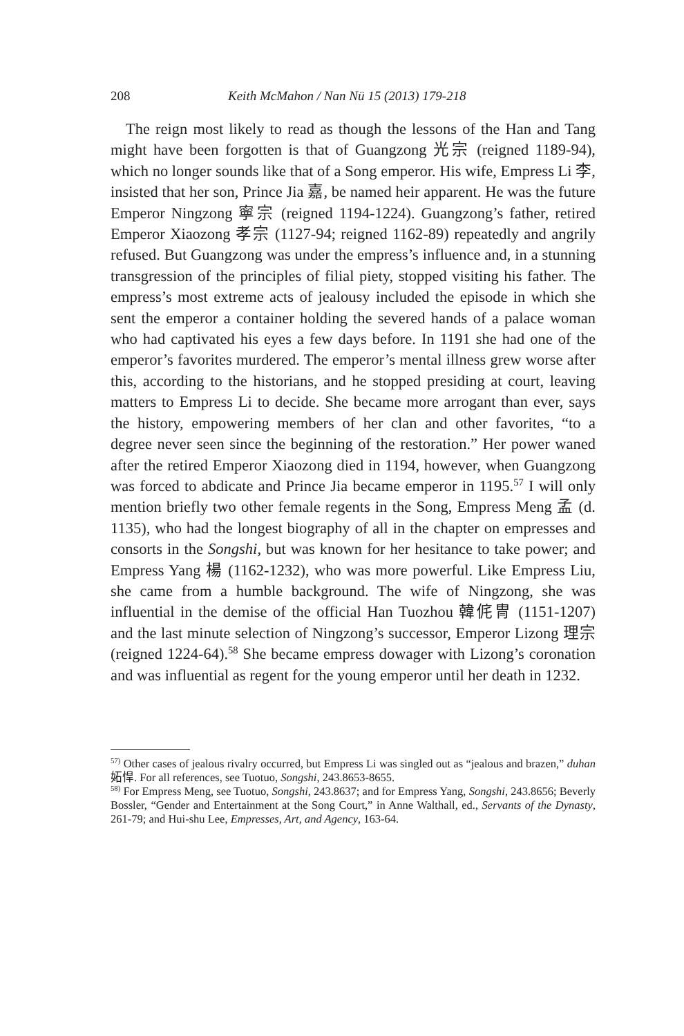208 Keith McMahon / Nan Nü 15 (2013) 179-218
The reign most likely to read as though the lessons of the Han and Tang might have been forgotten is that of Guangzong 光宗 (reigned 1189-94), which no longer sounds like that of a Song emperor. His wife, Empress Li 李, insisted that her son, Prince Jia 嘉, be named heir apparent. He was the future Emperor Ningzong 寧宗 (reigned 1194-1224). Guangzong’s father, retired Emperor Xiaozong 孝宗 (1127-94; reigned 1162-89) repeatedly and angrily refused. But Guangzong was under the empress’s influence and, in a stunning transgression of the principles of filial piety, stopped visiting his father. The empress’s most extreme acts of jealousy included the episode in which she sent the emperor a container holding the severed hands of a palace woman who had captivated his eyes a few days before. In 1191 she had one of the emperor’s favorites murdered. The emperor’s mental illness grew worse after this, according to the historians, and he stopped presiding at court, leaving matters to Empress Li to decide. She became more arrogant than ever, says the history, empowering members of her clan and other favorites, “to a degree never seen since the beginning of the restoration.” Her power waned after the retired Emperor Xiaozong died in 1194, however, when Guangzong was forced to abdicate and Prince Jia became emperor in 1195.<sup>57</sup> I will only mention briefly two other female regents in the Song, Empress Meng 孟 (d. 1135), who had the longest biography of all in the chapter on empresses and consorts in the Songshi, but was known for her hesitance to take power; and Empress Yang 楊 (1162-1232), who was more powerful. Like Empress Liu, she came from a humble background. The wife of Ningzong, she was influential in the demise of the official Han Tuozhou 韓侂冑 (1151-1207) and the last minute selection of Ningzong’s successor, Emperor Lizong 理宗 (reigned 1224-64).<sup>58</sup> She became empress dowager with Lizong’s coronation and was influential as regent for the young emperor until her death in 1232.
<sup>57)</sup> Other cases of jealous rivalry occurred, but Empress Li was singled out as “jealous and brazen,” duhan 妬悍. For all references, see Tuotuo, Songshi, 243.8653-8655.
<sup>58)</sup> For Empress Meng, see Tuotuo, Songshi, 243.8637; and for Empress Yang, Songshi, 243.8656; Beverly Bossler, “Gender and Entertainment at the Song Court,” in Anne Walthall, ed., Servants of the Dynasty, 261-79; and Hui-shu Lee, Empresses, Art, and Agency, 163-64.